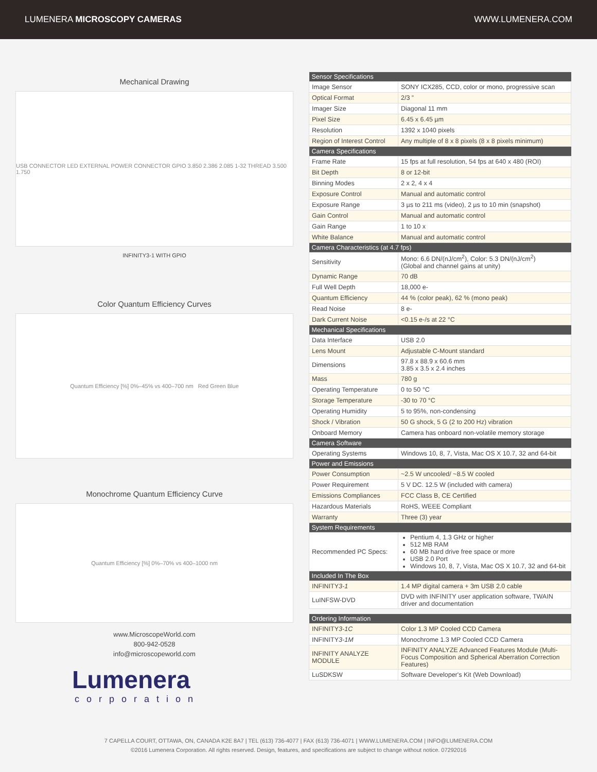LUMENERA MICROSCOPY CAMERAS WWW.LUMENERA.COM
Mechanical Drawing
USB CONNECTOR LED EXTERNAL POWER CONNECTOR GPIO 3.850 2.386 2.085 1-32 THREAD 3.500 1.750
INFINITY3-1 WITH GPIO
Color Quantum Efficiency Curves
Quantum Efficiency [%] 0%–45% vs 400–700 nm Red Green Blue
Monochrome Quantum Efficiency Curve
Quantum Efficiency [%] 0%–70% vs 400–1000 nm
www.MicroscopeWorld.com
800-942-0528
info@microscopeworld.com
Lumenera
corporation
| Sensor Specifications | |
| --- | --- |
| Image Sensor | SONY ICX285, CCD, color or mono, progressive scan |
| Optical Format | 2/3 ” |
| Imager Size | Diagonal 11 mm |
| Pixel Size | 6.45 x 6.45 µm |
| Resolution | 1392 x 1040 pixels |
| Region of Interest Control | Any multiple of 8 x 8 pixels (8 x 8 pixels minimum) |
| Camera Specifications | |
| Frame Rate | 15 fps at full resolution, 54 fps at 640 x 480 (ROI) |
| Bit Depth | 8 or 12-bit |
| Binning Modes | 2 x 2, 4 x 4 |
| Exposure Control | Manual and automatic control |
| Exposure Range | 3 µs to 211 ms (video), 2 µs to 10 min (snapshot) |
| Gain Control | Manual and automatic control |
| Gain Range | 1 to 10 x |
| White Balance | Manual and automatic control |
| Camera Characteristics (at 4.7 fps) | |
| Sensitivity | Mono: 6.6 DN/(nJ/cm<sup>2</sup>), Color: 5.3 DN/(nJ/cm<sup>2</sup>) (Global and channel gains at unity) |
| Dynamic Range | 70 dB |
| Full Well Depth | 18,000 e- |
| Quantum Efficiency | 44 % (color peak), 62 % (mono peak) |
| Read Noise | 8 e- |
| Dark Current Noise | <0.15 e-/s at 22 °C |
| Mechanical Specifications | |
| Data Interface | USB 2.0 |
| Lens Mount | Adjustable C-Mount standard |
| Dimensions | 97.8 x 88.9 x 60.6 mm 3.85 x 3.5 x 2.4 inches |
| Mass | 780 g |
| Operating Temperature | 0 to 50 °C |
| Storage Temperature | -30 to 70 °C |
| Operating Humidity | 5 to 95%, non-condensing |
| Shock / Vibration | 50 G shock, 5 G (2 to 200 Hz) vibration |
| Onboard Memory | Camera has onboard non-volatile memory storage |
| Camera Software | |
| Operating Systems | Windows 10, 8, 7, Vista, Mac OS X 10.7, 32 and 64-bit |
| Power and Emissions | |
| Power Consumption | ~2.5 W uncooled/ ~8.5 W cooled |
| Power Requirement | 5 V DC. 12.5 W (included with camera) |
| Emissions Compliances | FCC Class B, CE Certified |
| Hazardous Materials | RoHS, WEEE Compliant |
| Warranty | Three (3) year |
| System Requirements | |
| Recommended PC Specs: | Pentium 4, 1.3 GHz or higher 512 MB RAM 60 MB hard drive free space or more USB 2.0 Port Windows 10, 8, 7, Vista, Mac OS X 10.7, 32 and 64-bit |
| Included In The Box | |
| INFINITY 3-1 | 1.4 MP digital camera + 3m USB 2.0 cable |
| LuINFSW-DVD | DVD with INFINITY user application software, TWAIN driver and documentation |
| Ordering Information | |
| --- | --- |
| INFINITY 3-1C | Color 1.3 MP Cooled CCD Camera |
| INFINITY 3-1M | Monochrome 1.3 MP Cooled CCD Camera |
| INFINITY ANALYZE MODULE | INFINITY ANALYZE Advanced Features Module (Multi-Focus Composition and Spherical Aberration Correction Features) |
| LuSDKSW | Software Developer's Kit (Web Download) |
7 CAPELLA COURT, OTTAWA, ON, CANADA K2E 8A7 | TEL (613) 736-4077 | FAX (613) 736-4071 | WWW.LUMENERA.COM | INFO@LUMENERA.COM
©2016 Lumenera Corporation. All rights reserved. Design, features, and specifications are subject to change without notice. 07292016